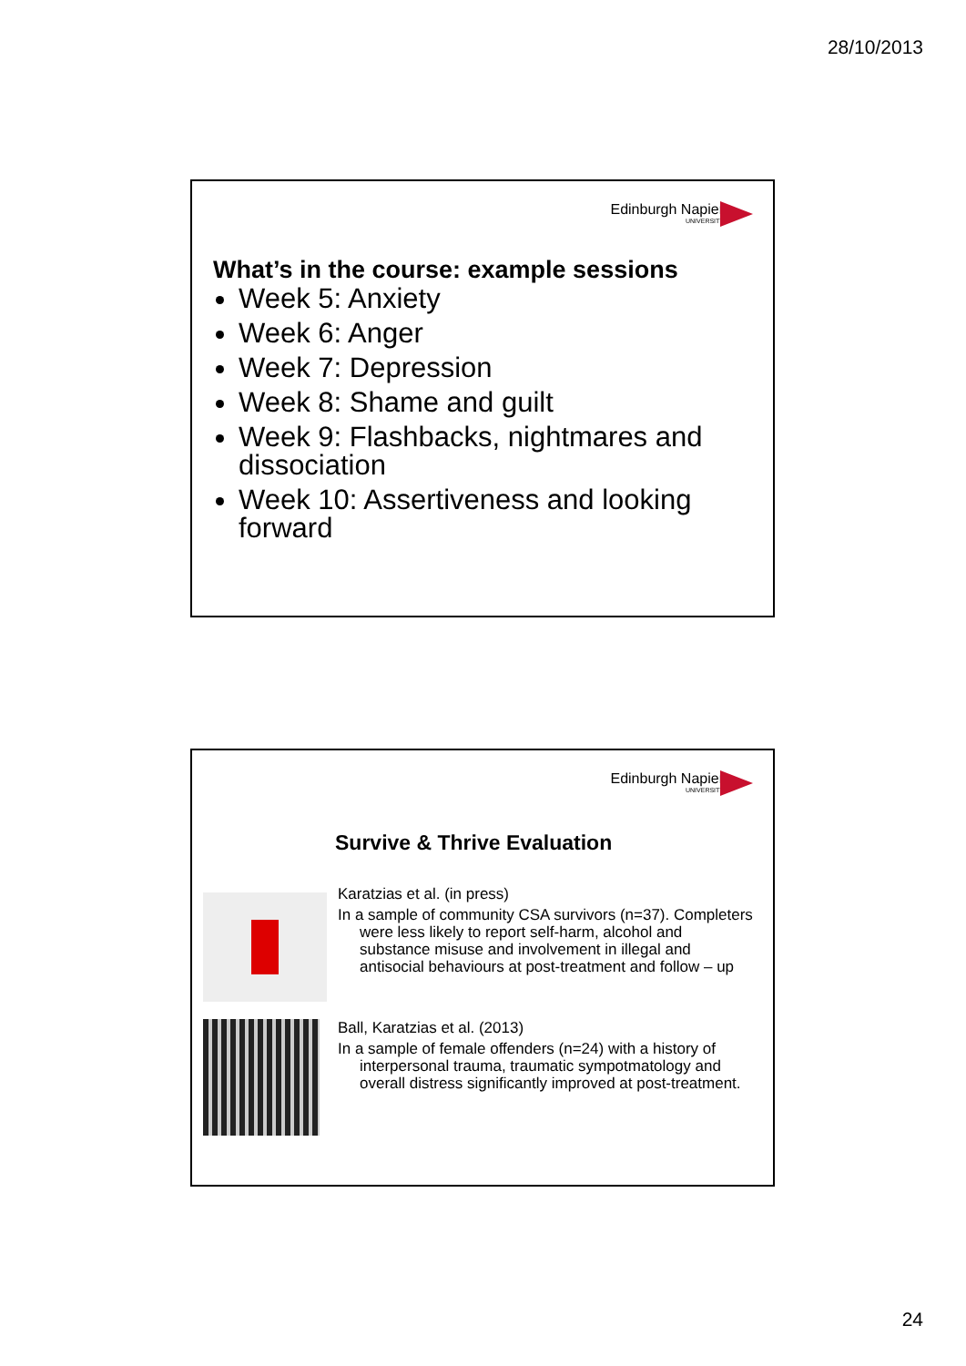28/10/2013
Edinburgh Napier
UNIVERSITY
What’s in the course: example sessions
Week 5: Anxiety
Week 6: Anger
Week 7: Depression
Week 8: Shame and guilt
Week 9: Flashbacks, nightmares and dissociation
Week 10: Assertiveness and looking forward
Edinburgh Napier
UNIVERSITY
Survive & Thrive Evaluation
Karatzias et al. (in press)
In a sample of community CSA survivors (n=37). Completers were less likely to report self-harm, alcohol and substance misuse and involvement in illegal and antisocial behaviours at post-treatment and follow – up
Ball, Karatzias et al. (2013)
In a sample of female offenders (n=24) with a history of interpersonal trauma, traumatic sympotmatology and overall distress significantly improved at post-treatment.
24